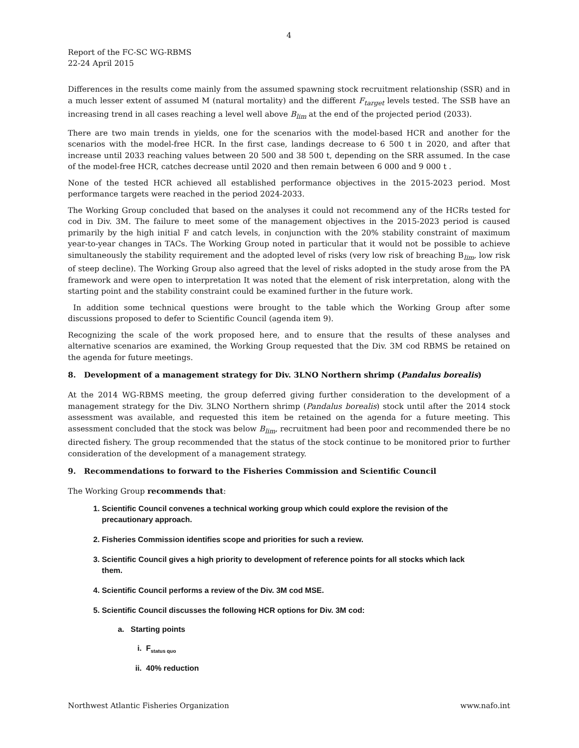4
Report of the FC-SC WG-RBMS
22-24 April 2015
Differences in the results come mainly from the assumed spawning stock recruitment relationship (SSR) and in a much lesser extent of assumed M (natural mortality) and the different F<sub>target</sub> levels tested. The SSB have an increasing trend in all cases reaching a level well above B<sub>lim</sub> at the end of the projected period (2033).
There are two main trends in yields, one for the scenarios with the model-based HCR and another for the scenarios with the model-free HCR. In the first case, landings decrease to 6 500 t in 2020, and after that increase until 2033 reaching values between 20 500 and 38 500 t, depending on the SRR assumed. In the case of the model-free HCR, catches decrease until 2020 and then remain between 6 000 and 9 000 t .
None of the tested HCR achieved all established performance objectives in the 2015-2023 period. Most performance targets were reached in the period 2024-2033.
The Working Group concluded that based on the analyses it could not recommend any of the HCRs tested for cod in Div. 3M. The failure to meet some of the management objectives in the 2015-2023 period is caused primarily by the high initial F and catch levels, in conjunction with the 20% stability constraint of maximum year-to-year changes in TACs. The Working Group noted in particular that it would not be possible to achieve simultaneously the stability requirement and the adopted level of risks (very low risk of breaching B<sub>lim</sub>, low risk of steep decline). The Working Group also agreed that the level of risks adopted in the study arose from the PA framework and were open to interpretation It was noted that the element of risk interpretation, along with the starting point and the stability constraint could be examined further in the future work.
In addition some technical questions were brought to the table which the Working Group after some discussions proposed to defer to Scientific Council (agenda item 9).
Recognizing the scale of the work proposed here, and to ensure that the results of these analyses and alternative scenarios are examined, the Working Group requested that the Div. 3M cod RBMS be retained on the agenda for future meetings.
8. Development of a management strategy for Div. 3LNO Northern shrimp (Pandalus borealis)
At the 2014 WG-RBMS meeting, the group deferred giving further consideration to the development of a management strategy for the Div. 3LNO Northern shrimp (Pandalus borealis) stock until after the 2014 stock assessment was available, and requested this item be retained on the agenda for a future meeting. This assessment concluded that the stock was below B<sub>lim</sub>, recruitment had been poor and recommended there be no directed fishery. The group recommended that the status of the stock continue to be monitored prior to further consideration of the development of a management strategy.
9. Recommendations to forward to the Fisheries Commission and Scientific Council
The Working Group recommends that:
1. Scientific Council convenes a technical working group which could explore the revision of the precautionary approach.
2. Fisheries Commission identifies scope and priorities for such a review.
3. Scientific Council gives a high priority to development of reference points for all stocks which lack them.
4. Scientific Council performs a review of the Div. 3M cod MSE.
5. Scientific Council discusses the following HCR options for Div. 3M cod:
a. Starting points
i. F<sub>status quo</sub>
ii. 40% reduction
Northwest Atlantic Fisheries Organization www.nafo.int